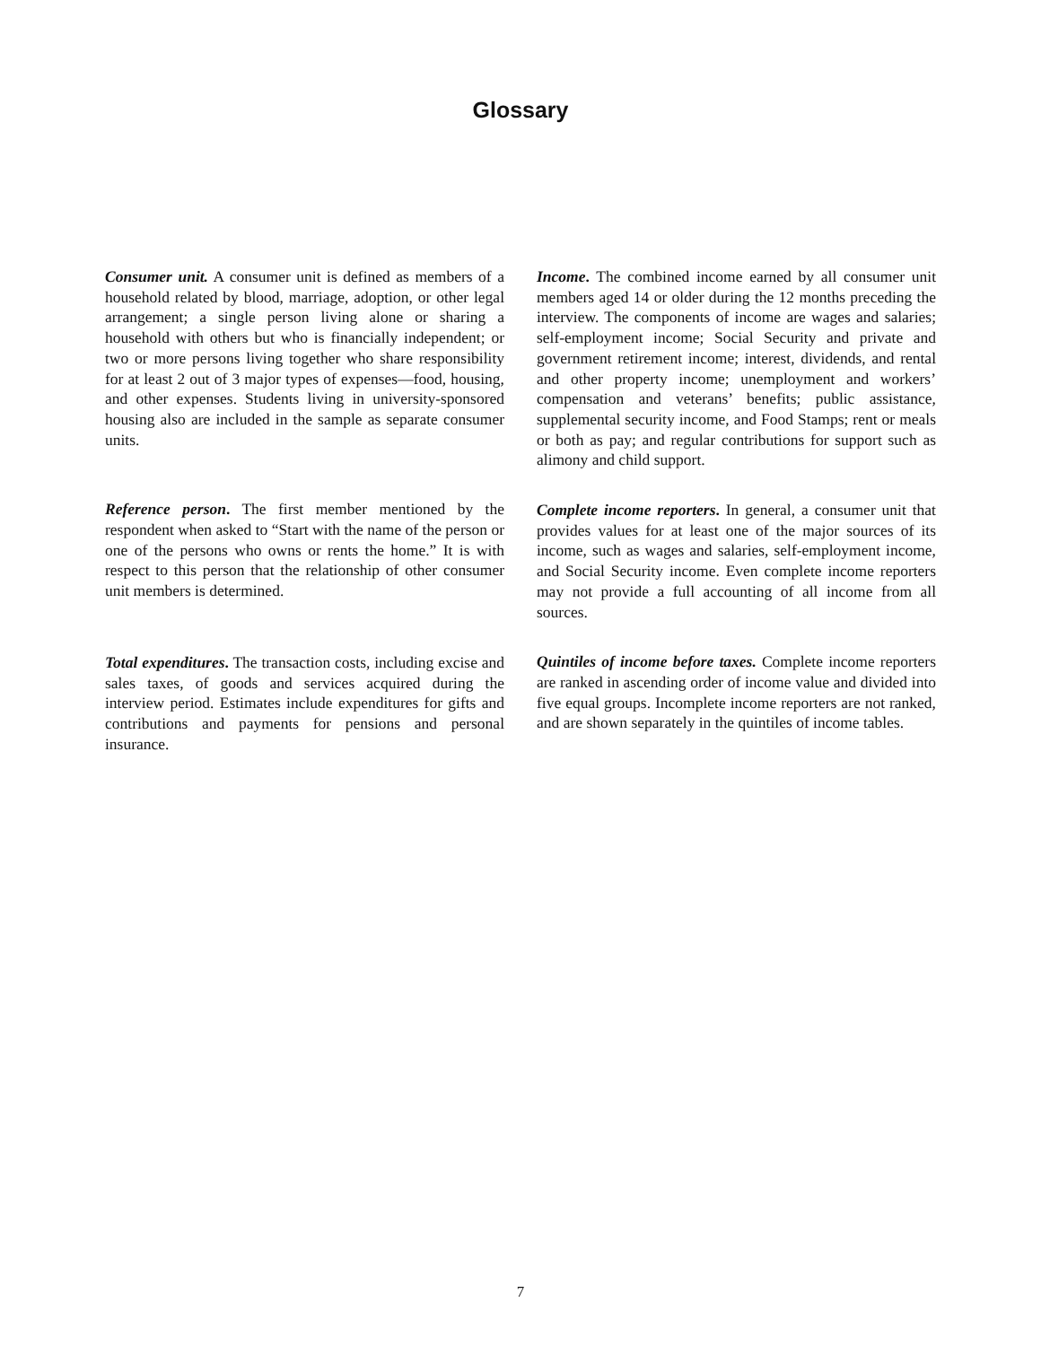Glossary
Consumer unit. A consumer unit is defined as members of a household related by blood, marriage, adoption, or other legal arrangement; a single person living alone or sharing a household with others but who is financially independent; or two or more persons living together who share responsibility for at least 2 out of 3 major types of expenses—food, housing, and other expenses. Students living in university-sponsored housing also are included in the sample as separate consumer units.
Reference person. The first member mentioned by the respondent when asked to “Start with the name of the person or one of the persons who owns or rents the home.” It is with respect to this person that the relationship of other consumer unit members is determined.
Total expenditures. The transaction costs, including excise and sales taxes, of goods and services acquired during the interview period. Estimates include expenditures for gifts and contributions and payments for pensions and personal insurance.
Income. The combined income earned by all consumer unit members aged 14 or older during the 12 months preceding the interview. The components of income are wages and salaries; self-employment income; Social Security and private and government retirement income; interest, dividends, and rental and other property income; unemployment and workers’ compensation and veterans’ benefits; public assistance, supplemental security income, and Food Stamps; rent or meals or both as pay; and regular contributions for support such as alimony and child support.
Complete income reporters. In general, a consumer unit that provides values for at least one of the major sources of its income, such as wages and salaries, self-employment income, and Social Security income. Even complete income reporters may not provide a full accounting of all income from all sources.
Quintiles of income before taxes. Complete income reporters are ranked in ascending order of income value and divided into five equal groups. Incomplete income reporters are not ranked, and are shown separately in the quintiles of income tables.
7